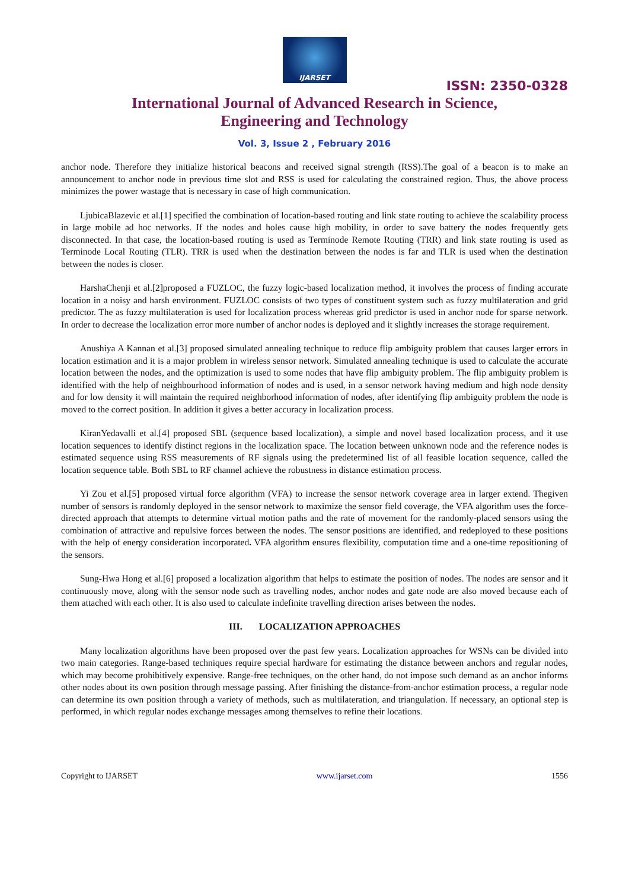IJARSET
ISSN: 2350-0328
International Journal of Advanced Research in Science,
Engineering and Technology
Vol. 3, Issue 2 , February 2016
anchor node. Therefore they initialize historical beacons and received signal strength (RSS).The goal of a beacon is to make an announcement to anchor node in previous time slot and RSS is used for calculating the constrained region. Thus, the above process minimizes the power wastage that is necessary in case of high communication.
LjubicaBlazevic et al.[1] specified the combination of location-based routing and link state routing to achieve the scalability process in large mobile ad hoc networks. If the nodes and holes cause high mobility, in order to save battery the nodes frequently gets disconnected. In that case, the location-based routing is used as Terminode Remote Routing (TRR) and link state routing is used as Terminode Local Routing (TLR). TRR is used when the destination between the nodes is far and TLR is used when the destination between the nodes is closer.
HarshaChenji et al.[2]proposed a FUZLOC, the fuzzy logic-based localization method, it involves the process of finding accurate location in a noisy and harsh environment. FUZLOC consists of two types of constituent system such as fuzzy multilateration and grid predictor. The as fuzzy multilateration is used for localization process whereas grid predictor is used in anchor node for sparse network. In order to decrease the localization error more number of anchor nodes is deployed and it slightly increases the storage requirement.
Anushiya A Kannan et al.[3] proposed simulated annealing technique to reduce flip ambiguity problem that causes larger errors in location estimation and it is a major problem in wireless sensor network. Simulated annealing technique is used to calculate the accurate location between the nodes, and the optimization is used to some nodes that have flip ambiguity problem. The flip ambiguity problem is identified with the help of neighbourhood information of nodes and is used, in a sensor network having medium and high node density and for low density it will maintain the required neighborhood information of nodes, after identifying flip ambiguity problem the node is moved to the correct position. In addition it gives a better accuracy in localization process.
KiranYedavalli et al.[4] proposed SBL (sequence based localization), a simple and novel based localization process, and it use location sequences to identify distinct regions in the localization space. The location between unknown node and the reference nodes is estimated sequence using RSS measurements of RF signals using the predetermined list of all feasible location sequence, called the location sequence table. Both SBL to RF channel achieve the robustness in distance estimation process.
Yi Zou et al.[5] proposed virtual force algorithm (VFA) to increase the sensor network coverage area in larger extend. Thegiven number of sensors is randomly deployed in the sensor network to maximize the sensor field coverage, the VFA algorithm uses the force-directed approach that attempts to determine virtual motion paths and the rate of movement for the randomly-placed sensors using the combination of attractive and repulsive forces between the nodes. The sensor positions are identified, and redeployed to these positions with the help of energy consideration incorporated. VFA algorithm ensures flexibility, computation time and a one-time repositioning of the sensors.
Sung-Hwa Hong et al.[6] proposed a localization algorithm that helps to estimate the position of nodes. The nodes are sensor and it continuously move, along with the sensor node such as travelling nodes, anchor nodes and gate node are also moved because each of them attached with each other. It is also used to calculate indefinite travelling direction arises between the nodes.
III. LOCALIZATION APPROACHES
Many localization algorithms have been proposed over the past few years. Localization approaches for WSNs can be divided into two main categories. Range-based techniques require special hardware for estimating the distance between anchors and regular nodes, which may become prohibitively expensive. Range-free techniques, on the other hand, do not impose such demand as an anchor informs other nodes about its own position through message passing. After finishing the distance-from-anchor estimation process, a regular node can determine its own position through a variety of methods, such as multilateration, and triangulation. If necessary, an optional step is performed, in which regular nodes exchange messages among themselves to refine their locations.
Copyright to IJARSET www.ijarset.com 1556